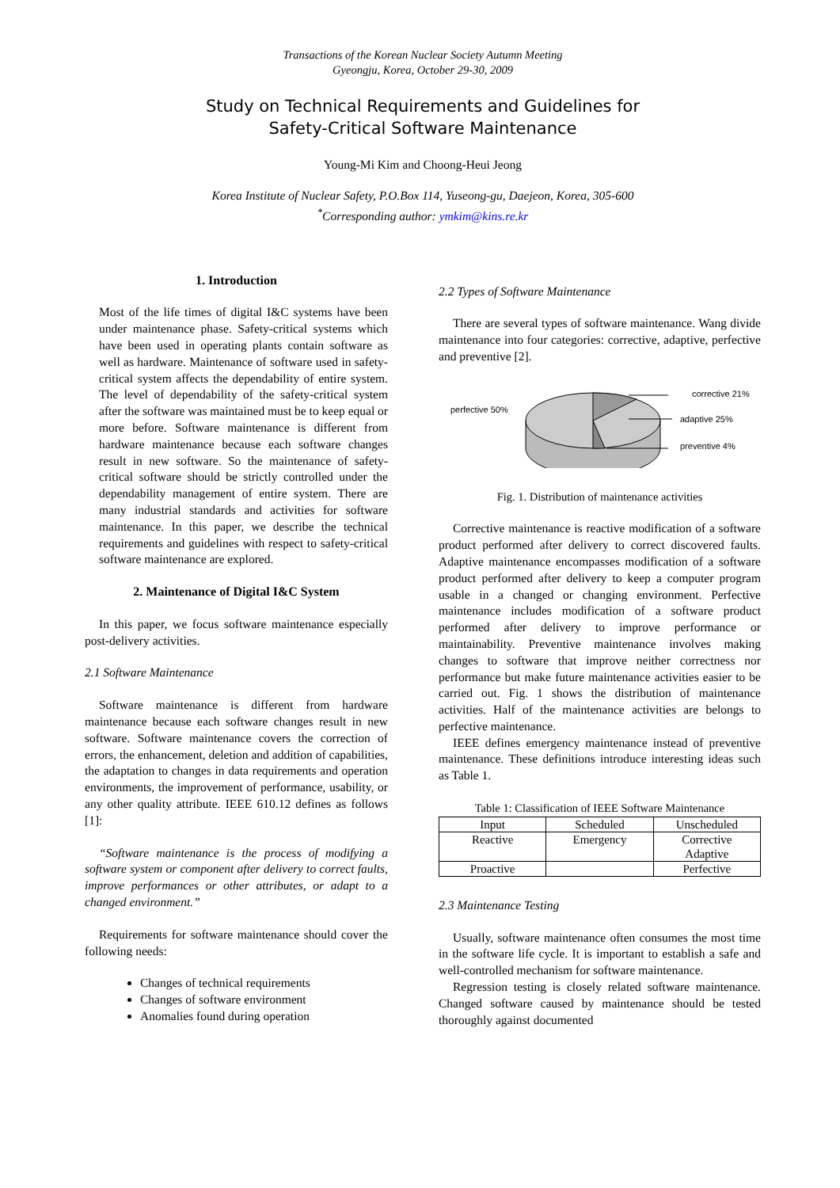Transactions of the Korean Nuclear Society Autumn Meeting
Gyeongju, Korea, October 29-30, 2009
Study on Technical Requirements and Guidelines for
Safety-Critical Software Maintenance
Young-Mi Kim and Choong-Heui Jeong
Korea Institute of Nuclear Safety, P.O.Box 114, Yuseong-gu, Daejeon, Korea, 305-600
<sup>*</sup> Corresponding author: ymkim@kins.re.kr
1. Introduction
Most of the life times of digital I&C systems have been under maintenance phase. Safety-critical systems which have been used in operating plants contain software as well as hardware. Maintenance of software used in safety-critical system affects the dependability of entire system. The level of dependability of the safety-critical system after the software was maintained must be to keep equal or more before. Software maintenance is different from hardware maintenance because each software changes result in new software. So the maintenance of safety-critical software should be strictly controlled under the dependability management of entire system. There are many industrial standards and activities for software maintenance. In this paper, we describe the technical requirements and guidelines with respect to safety-critical software maintenance are explored.
2. Maintenance of Digital I&C System
In this paper, we focus software maintenance especially post-delivery activities.
2.1 Software Maintenance
Software maintenance is different from hardware maintenance because each software changes result in new software. Software maintenance covers the correction of errors, the enhancement, deletion and addition of capabilities, the adaptation to changes in data requirements and operation environments, the improvement of performance, usability, or any other quality attribute. IEEE 610.12 defines as follows [1]:
“Software maintenance is the process of modifying a software system or component after delivery to correct faults, improve performances or other attributes, or adapt to a changed environment.”
Requirements for software maintenance should cover the following needs:
Changes of technical requirements
Changes of software environment
Anomalies found during operation
2.2 Types of Software Maintenance
There are several types of software maintenance. Wang divide maintenance into four categories: corrective, adaptive, perfective and preventive [2].
perfective 50%
corrective 21%
adaptive 25%
preventive 4%
Fig. 1. Distribution of maintenance activities
Corrective maintenance is reactive modification of a software product performed after delivery to correct discovered faults. Adaptive maintenance encompasses modification of a software product performed after delivery to keep a computer program usable in a changed or changing environment. Perfective maintenance includes modification of a software product performed after delivery to improve performance or maintainability. Preventive maintenance involves making changes to software that improve neither correctness nor performance but make future maintenance activities easier to be carried out. Fig. 1 shows the distribution of maintenance activities. Half of the maintenance activities are belongs to perfective maintenance.
IEEE defines emergency maintenance instead of preventive maintenance. These definitions introduce interesting ideas such as Table 1.
Table 1: Classification of IEEE Software Maintenance
| Input | Scheduled | Unscheduled |
| --- | --- | --- |
| Reactive | Emergency | Corrective Adaptive |
| Proactive | | Perfective |
2.3 Maintenance Testing
Usually, software maintenance often consumes the most time in the software life cycle. It is important to establish a safe and well-controlled mechanism for software maintenance.
Regression testing is closely related software maintenance. Changed software caused by maintenance should be tested thoroughly against documented